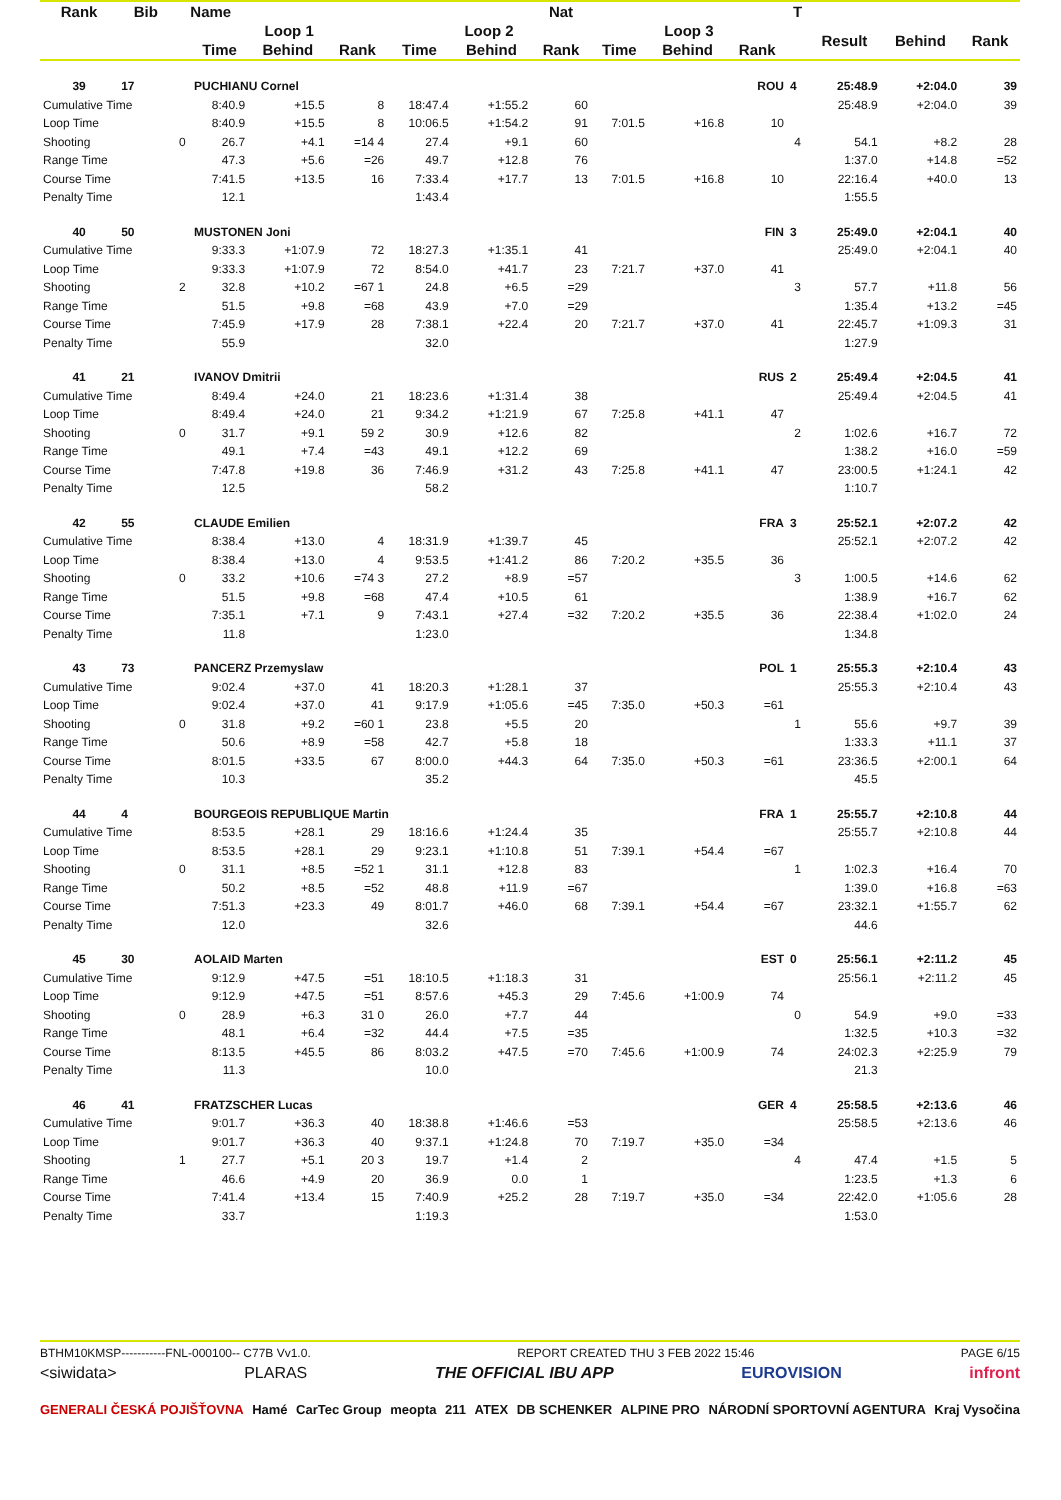| Rank | Bib | Name | | | | | | Nat | | | | T | | | |
| --- | --- | --- | --- | --- | --- | --- | --- | --- | --- | --- | --- | --- | --- | --- | --- |
| | | | Loop 1 | | | Loop 2 | | | Loop 3 | | | | Result | Behind | Rank |
| | | | Time | Behind | Rank | Time | Behind | Rank | Time | Behind | Rank | | | | |
| 39 | 17 | | PUCHIANU Cornel | | | | | | | | ROU | 4 | 25:48.9 | +2:04.0 | 39 |
| Cumulative Time | | | 8:40.9 | +15.5 | 8 | 18:47.4 | +1:55.2 | 60 | | | | | 25:48.9 | +2:04.0 | 39 |
| Loop Time | | | 8:40.9 | +15.5 | 8 | 10:06.5 | +1:54.2 | 91 | 7:01.5 | +16.8 | 10 | | | | |
| Shooting | | 0 | 26.7 | +4.1 | =14 4 | 27.4 | +9.1 | 60 | | | | 4 | 54.1 | +8.2 | 28 |
| Range Time | | | 47.3 | +5.6 | =26 | 49.7 | +12.8 | 76 | | | | | 1:37.0 | +14.8 | =52 |
| Course Time | | | 7:41.5 | +13.5 | 16 | 7:33.4 | +17.7 | 13 | 7:01.5 | +16.8 | 10 | | 22:16.4 | +40.0 | 13 |
| Penalty Time | | | 12.1 | | | 1:43.4 | | | | | | | 1:55.5 | | |
| 40 | 50 | | MUSTONEN Joni | | | | | | | | FIN | 3 | 25:49.0 | +2:04.1 | 40 |
| Cumulative Time | | | 9:33.3 | +1:07.9 | 72 | 18:27.3 | +1:35.1 | 41 | | | | | 25:49.0 | +2:04.1 | 40 |
| Loop Time | | | 9:33.3 | +1:07.9 | 72 | 8:54.0 | +41.7 | 23 | 7:21.7 | +37.0 | 41 | | | | |
| Shooting | | 2 | 32.8 | +10.2 | =67 1 | 24.8 | +6.5 | =29 | | | | 3 | 57.7 | +11.8 | 56 |
| Range Time | | | 51.5 | +9.8 | =68 | 43.9 | +7.0 | =29 | | | | | 1:35.4 | +13.2 | =45 |
| Course Time | | | 7:45.9 | +17.9 | 28 | 7:38.1 | +22.4 | 20 | 7:21.7 | +37.0 | 41 | | 22:45.7 | +1:09.3 | 31 |
| Penalty Time | | | 55.9 | | | 32.0 | | | | | | | 1:27.9 | | |
| 41 | 21 | | IVANOV Dmitrii | | | | | | | | RUS | 2 | 25:49.4 | +2:04.5 | 41 |
| Cumulative Time | | | 8:49.4 | +24.0 | 21 | 18:23.6 | +1:31.4 | 38 | | | | | 25:49.4 | +2:04.5 | 41 |
| Loop Time | | | 8:49.4 | +24.0 | 21 | 9:34.2 | +1:21.9 | 67 | 7:25.8 | +41.1 | 47 | | | | |
| Shooting | | 0 | 31.7 | +9.1 | 59 2 | 30.9 | +12.6 | 82 | | | | 2 | 1:02.6 | +16.7 | 72 |
| Range Time | | | 49.1 | +7.4 | =43 | 49.1 | +12.2 | 69 | | | | | 1:38.2 | +16.0 | =59 |
| Course Time | | | 7:47.8 | +19.8 | 36 | 7:46.9 | +31.2 | 43 | 7:25.8 | +41.1 | 47 | | 23:00.5 | +1:24.1 | 42 |
| Penalty Time | | | 12.5 | | | 58.2 | | | | | | | 1:10.7 | | |
| 42 | 55 | | CLAUDE Emilien | | | | | | | | FRA | 3 | 25:52.1 | +2:07.2 | 42 |
| Cumulative Time | | | 8:38.4 | +13.0 | 4 | 18:31.9 | +1:39.7 | 45 | | | | | 25:52.1 | +2:07.2 | 42 |
| Loop Time | | | 8:38.4 | +13.0 | 4 | 9:53.5 | +1:41.2 | 86 | 7:20.2 | +35.5 | 36 | | | | |
| Shooting | | 0 | 33.2 | +10.6 | =74 3 | 27.2 | +8.9 | =57 | | | | 3 | 1:00.5 | +14.6 | 62 |
| Range Time | | | 51.5 | +9.8 | =68 | 47.4 | +10.5 | 61 | | | | | 1:38.9 | +16.7 | 62 |
| Course Time | | | 7:35.1 | +7.1 | 9 | 7:43.1 | +27.4 | =32 | 7:20.2 | +35.5 | 36 | | 22:38.4 | +1:02.0 | 24 |
| Penalty Time | | | 11.8 | | | 1:23.0 | | | | | | | 1:34.8 | | |
| 43 | 73 | | PANCERZ Przemyslaw | | | | | | | | POL | 1 | 25:55.3 | +2:10.4 | 43 |
| Cumulative Time | | | 9:02.4 | +37.0 | 41 | 18:20.3 | +1:28.1 | 37 | | | | | 25:55.3 | +2:10.4 | 43 |
| Loop Time | | | 9:02.4 | +37.0 | 41 | 9:17.9 | +1:05.6 | =45 | 7:35.0 | +50.3 | =61 | | | | |
| Shooting | | 0 | 31.8 | +9.2 | =60 1 | 23.8 | +5.5 | 20 | | | | 1 | 55.6 | +9.7 | 39 |
| Range Time | | | 50.6 | +8.9 | =58 | 42.7 | +5.8 | 18 | | | | | 1:33.3 | +11.1 | 37 |
| Course Time | | | 8:01.5 | +33.5 | 67 | 8:00.0 | +44.3 | 64 | 7:35.0 | +50.3 | =61 | | 23:36.5 | +2:00.1 | 64 |
| Penalty Time | | | 10.3 | | | 35.2 | | | | | | | 45.5 | | |
| 44 | 4 | | BOURGEOIS REPUBLIQUE Martin | | | | | | | | FRA | 1 | 25:55.7 | +2:10.8 | 44 |
| Cumulative Time | | | 8:53.5 | +28.1 | 29 | 18:16.6 | +1:24.4 | 35 | | | | | 25:55.7 | +2:10.8 | 44 |
| Loop Time | | | 8:53.5 | +28.1 | 29 | 9:23.1 | +1:10.8 | 51 | 7:39.1 | +54.4 | =67 | | | | |
| Shooting | | 0 | 31.1 | +8.5 | =52 1 | 31.1 | +12.8 | 83 | | | | 1 | 1:02.3 | +16.4 | 70 |
| Range Time | | | 50.2 | +8.5 | =52 | 48.8 | +11.9 | =67 | | | | | 1:39.0 | +16.8 | =63 |
| Course Time | | | 7:51.3 | +23.3 | 49 | 8:01.7 | +46.0 | 68 | 7:39.1 | +54.4 | =67 | | 23:32.1 | +1:55.7 | 62 |
| Penalty Time | | | 12.0 | | | 32.6 | | | | | | | 44.6 | | |
| 45 | 30 | | AOLAID Marten | | | | | | | | EST | 0 | 25:56.1 | +2:11.2 | 45 |
| Cumulative Time | | | 9:12.9 | +47.5 | =51 | 18:10.5 | +1:18.3 | 31 | | | | | 25:56.1 | +2:11.2 | 45 |
| Loop Time | | | 9:12.9 | +47.5 | =51 | 8:57.6 | +45.3 | 29 | 7:45.6 | +1:00.9 | 74 | | | | |
| Shooting | | 0 | 28.9 | +6.3 | 31 0 | 26.0 | +7.7 | 44 | | | | 0 | 54.9 | +9.0 | =33 |
| Range Time | | | 48.1 | +6.4 | =32 | 44.4 | +7.5 | =35 | | | | | 1:32.5 | +10.3 | =32 |
| Course Time | | | 8:13.5 | +45.5 | 86 | 8:03.2 | +47.5 | =70 | 7:45.6 | +1:00.9 | 74 | | 24:02.3 | +2:25.9 | 79 |
| Penalty Time | | | 11.3 | | | 10.0 | | | | | | | 21.3 | | |
| 46 | 41 | | FRATZSCHER Lucas | | | | | | | | GER | 4 | 25:58.5 | +2:13.6 | 46 |
| Cumulative Time | | | 9:01.7 | +36.3 | 40 | 18:38.8 | +1:46.6 | =53 | | | | | 25:58.5 | +2:13.6 | 46 |
| Loop Time | | | 9:01.7 | +36.3 | 40 | 9:37.1 | +1:24.8 | 70 | 7:19.7 | +35.0 | =34 | | | | |
| Shooting | | 1 | 27.7 | +5.1 | 20 3 | 19.7 | +1.4 | 2 | | | | 4 | 47.4 | +1.5 | 5 |
| Range Time | | | 46.6 | +4.9 | 20 | 36.9 | 0.0 | 1 | | | | | 1:23.5 | +1.3 | 6 |
| Course Time | | | 7:41.4 | +13.4 | 15 | 7:40.9 | +25.2 | 28 | 7:19.7 | +35.0 | =34 | | 22:42.0 | +1:05.6 | 28 |
| Penalty Time | | | 33.7 | | | 1:19.3 | | | | | | | 1:53.0 | | |
BTHM10KMSP-----------FNL-000100-- C77B Vv1.0. REPORT CREATED THU 3 FEB 2022 15:46 PAGE 6/15
<siwidata> PLARAS THE OFFICIAL IBU APP EUROVISION infront
GENERALI ČESKÁ POJIŠŤOVNA Hamé CarTec Group meopta 211 ATEX DB SCHENKER ALPINE PRO NÁRODNÍ SPORTOVNÍ AGENTURA Kraj Vysočina